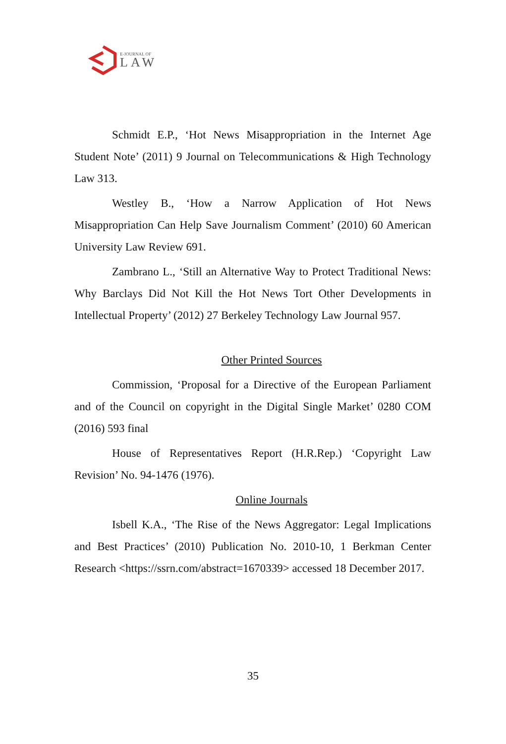E-JOURNAL OF
LAW
Schmidt E.P., ‘Hot News Misappropriation in the Internet Age Student Note’ (2011) 9 Journal on Telecommunications & High Technology Law 313.
Westley B., ‘How a Narrow Application of Hot News Misappropriation Can Help Save Journalism Comment’ (2010) 60 American University Law Review 691.
Zambrano L., ‘Still an Alternative Way to Protect Traditional News: Why Barclays Did Not Kill the Hot News Tort Other Developments in Intellectual Property’ (2012) 27 Berkeley Technology Law Journal 957.
Other Printed Sources
Commission, ‘Proposal for a Directive of the European Parliament and of the Council on copyright in the Digital Single Market’ 0280 COM (2016) 593 final
House of Representatives Report (H.R.Rep.) ‘Copyright Law Revision’ No. 94-1476 (1976).
Online Journals
Isbell K.A., ‘The Rise of the News Aggregator: Legal Implications and Best Practices’ (2010) Publication No. 2010-10, 1 Berkman Center Research <https://ssrn.com/abstract=1670339> accessed 18 December 2017.
35